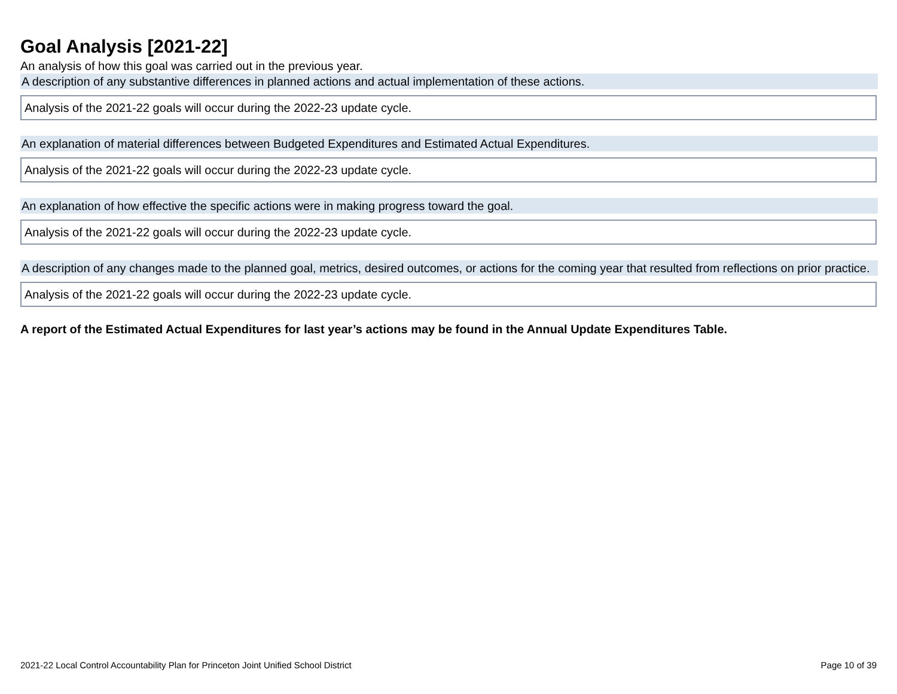Goal Analysis [2021-22]
An analysis of how this goal was carried out in the previous year.
A description of any substantive differences in planned actions and actual implementation of these actions.
Analysis of the 2021-22 goals will occur during the 2022-23 update cycle.
An explanation of material differences between Budgeted Expenditures and Estimated Actual Expenditures.
Analysis of the 2021-22 goals will occur during the 2022-23 update cycle.
An explanation of how effective the specific actions were in making progress toward the goal.
Analysis of the 2021-22 goals will occur during the 2022-23 update cycle.
A description of any changes made to the planned goal, metrics, desired outcomes, or actions for the coming year that resulted from reflections on prior practice.
Analysis of the 2021-22 goals will occur during the 2022-23 update cycle.
A report of the Estimated Actual Expenditures for last year’s actions may be found in the Annual Update Expenditures Table.
2021-22 Local Control Accountability Plan for Princeton Joint Unified School District Page 10 of 39